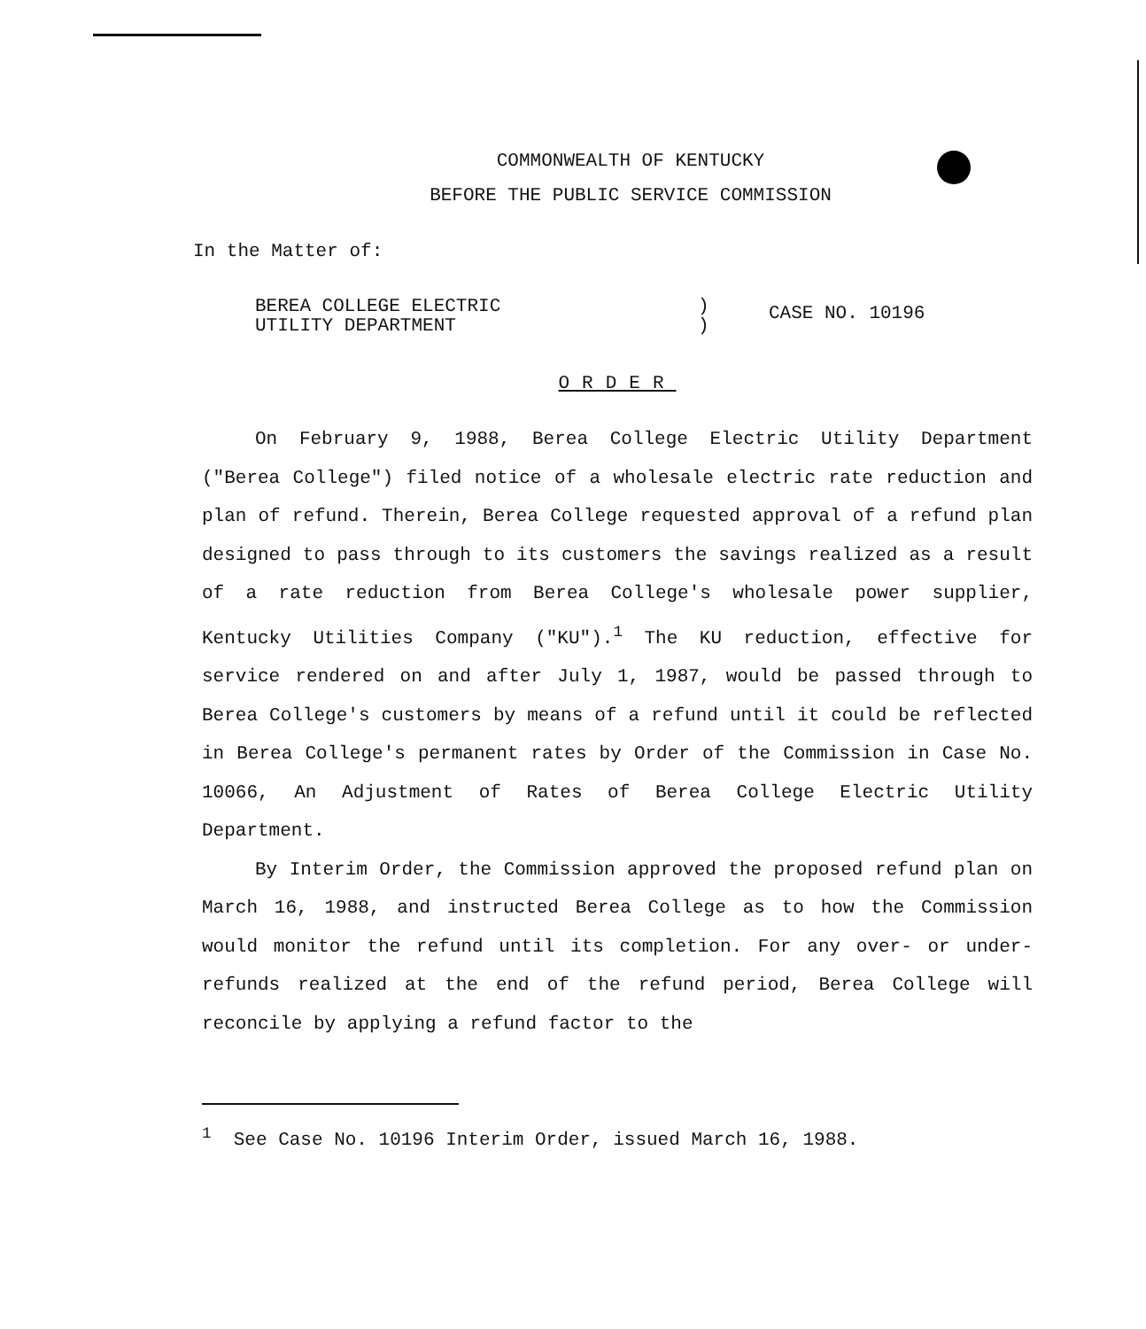COMMONWEALTH OF KENTUCKY
BEFORE THE PUBLIC SERVICE COMMISSION
In the Matter of:
BEREA COLLEGE ELECTRIC
UTILITY DEPARTMENT
)
)
CASE NO. 10196
ORDER
On February 9, 1988, Berea College Electric Utility Department ("Berea College") filed notice of a wholesale electric rate reduction and plan of refund. Therein, Berea College requested approval of a refund plan designed to pass through to its customers the savings realized as a result of a rate reduction from Berea College's wholesale power supplier, Kentucky Utilities Company ("KU").<sup>1</sup> The KU reduction, effective for service rendered on and after July 1, 1987, would be passed through to Berea College's customers by means of a refund until it could be reflected in Berea College's permanent rates by Order of the Commission in Case No. 10066, An Adjustment of Rates of Berea College Electric Utility Department.
By Interim Order, the Commission approved the proposed refund plan on March 16, 1988, and instructed Berea College as to how the Commission would monitor the refund until its completion. For any over- or under-refunds realized at the end of the refund period, Berea College will reconcile by applying a refund factor to the
<sup>1</sup> See Case No. 10196 Interim Order, issued March 16, 1988.